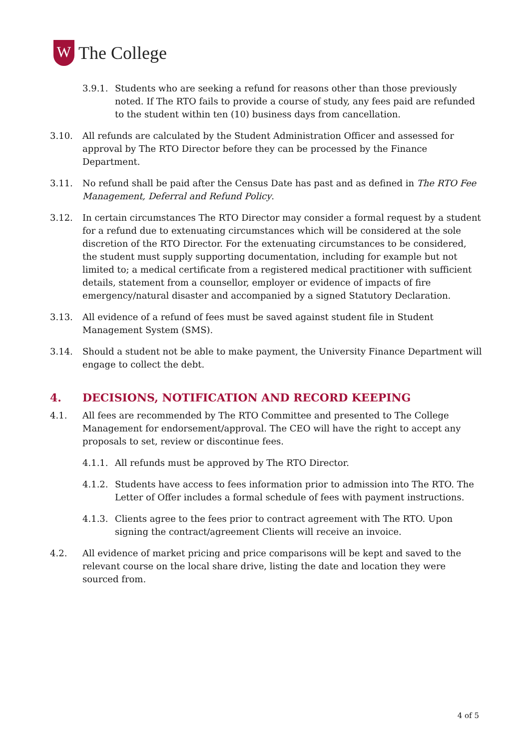W
The College
3.9.1. Students who are seeking a refund for reasons other than those previously noted. If The RTO fails to provide a course of study, any fees paid are refunded to the student within ten (10) business days from cancellation.
3.10. All refunds are calculated by the Student Administration Officer and assessed for approval by The RTO Director before they can be processed by the Finance Department.
3.11. No refund shall be paid after the Census Date has past and as defined in The RTO Fee Management, Deferral and Refund Policy.
3.12. In certain circumstances The RTO Director may consider a formal request by a student for a refund due to extenuating circumstances which will be considered at the sole discretion of the RTO Director. For the extenuating circumstances to be considered, the student must supply supporting documentation, including for example but not limited to; a medical certificate from a registered medical practitioner with sufficient details, statement from a counsellor, employer or evidence of impacts of fire emergency/natural disaster and accompanied by a signed Statutory Declaration.
3.13. All evidence of a refund of fees must be saved against student file in Student Management System (SMS).
3.14. Should a student not be able to make payment, the University Finance Department will engage to collect the debt.
4. DECISIONS, NOTIFICATION AND RECORD KEEPING
4.1. All fees are recommended by The RTO Committee and presented to The College Management for endorsement/approval. The CEO will have the right to accept any proposals to set, review or discontinue fees.
4.1.1. All refunds must be approved by The RTO Director.
4.1.2. Students have access to fees information prior to admission into The RTO. The Letter of Offer includes a formal schedule of fees with payment instructions.
4.1.3. Clients agree to the fees prior to contract agreement with The RTO. Upon signing the contract/agreement Clients will receive an invoice.
4.2. All evidence of market pricing and price comparisons will be kept and saved to the relevant course on the local share drive, listing the date and location they were sourced from.
4 of 5